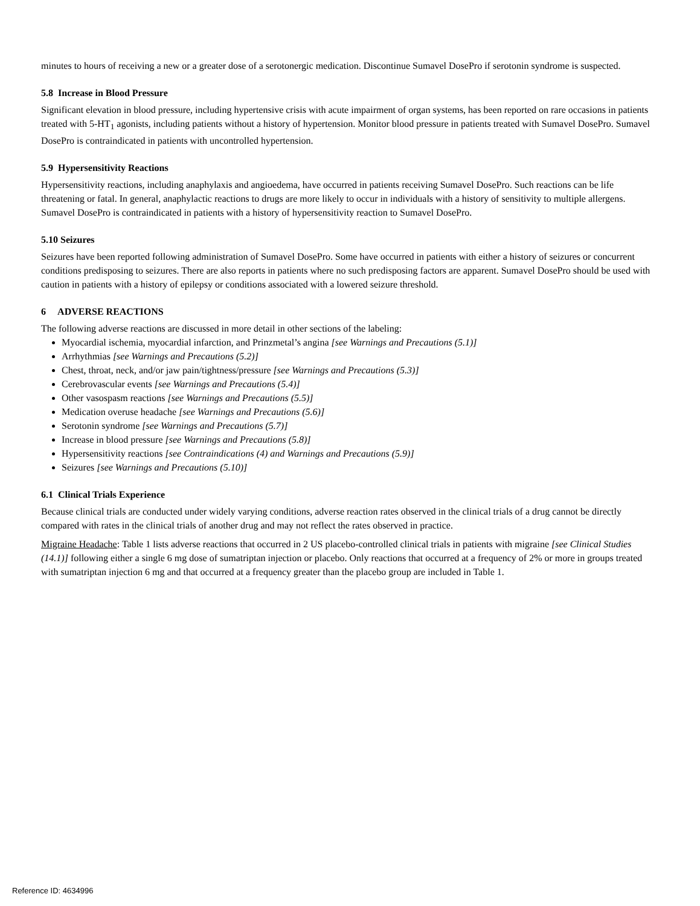minutes to hours of receiving a new or a greater dose of a serotonergic medication. Discontinue Sumavel DosePro if serotonin syndrome is suspected.
5.8 Increase in Blood Pressure
Significant elevation in blood pressure, including hypertensive crisis with acute impairment of organ systems, has been reported on rare occasions in patients treated with 5-HT<sub>1</sub> agonists, including patients without a history of hypertension. Monitor blood pressure in patients treated with Sumavel DosePro. Sumavel DosePro is contraindicated in patients with uncontrolled hypertension.
5.9 Hypersensitivity Reactions
Hypersensitivity reactions, including anaphylaxis and angioedema, have occurred in patients receiving Sumavel DosePro. Such reactions can be life threatening or fatal. In general, anaphylactic reactions to drugs are more likely to occur in individuals with a history of sensitivity to multiple allergens. Sumavel DosePro is contraindicated in patients with a history of hypersensitivity reaction to Sumavel DosePro.
5.10 Seizures
Seizures have been reported following administration of Sumavel DosePro. Some have occurred in patients with either a history of seizures or concurrent conditions predisposing to seizures. There are also reports in patients where no such predisposing factors are apparent. Sumavel DosePro should be used with caution in patients with a history of epilepsy or conditions associated with a lowered seizure threshold.
6 ADVERSE REACTIONS
The following adverse reactions are discussed in more detail in other sections of the labeling:
Myocardial ischemia, myocardial infarction, and Prinzmetal’s angina [see Warnings and Precautions (5.1)]
Arrhythmias [see Warnings and Precautions (5.2)]
Chest, throat, neck, and/or jaw pain/tightness/pressure [see Warnings and Precautions (5.3)]
Cerebrovascular events [see Warnings and Precautions (5.4)]
Other vasospasm reactions [see Warnings and Precautions (5.5)]
Medication overuse headache [see Warnings and Precautions (5.6)]
Serotonin syndrome [see Warnings and Precautions (5.7)]
Increase in blood pressure [see Warnings and Precautions (5.8)]
Hypersensitivity reactions [see Contraindications (4) and Warnings and Precautions (5.9)]
Seizures [see Warnings and Precautions (5.10)]
6.1 Clinical Trials Experience
Because clinical trials are conducted under widely varying conditions, adverse reaction rates observed in the clinical trials of a drug cannot be directly compared with rates in the clinical trials of another drug and may not reflect the rates observed in practice.
Migraine Headache: Table 1 lists adverse reactions that occurred in 2 US placebo-controlled clinical trials in patients with migraine [see Clinical Studies (14.1)] following either a single 6 mg dose of sumatriptan injection or placebo. Only reactions that occurred at a frequency of 2% or more in groups treated with sumatriptan injection 6 mg and that occurred at a frequency greater than the placebo group are included in Table 1.
Reference ID: 4634996